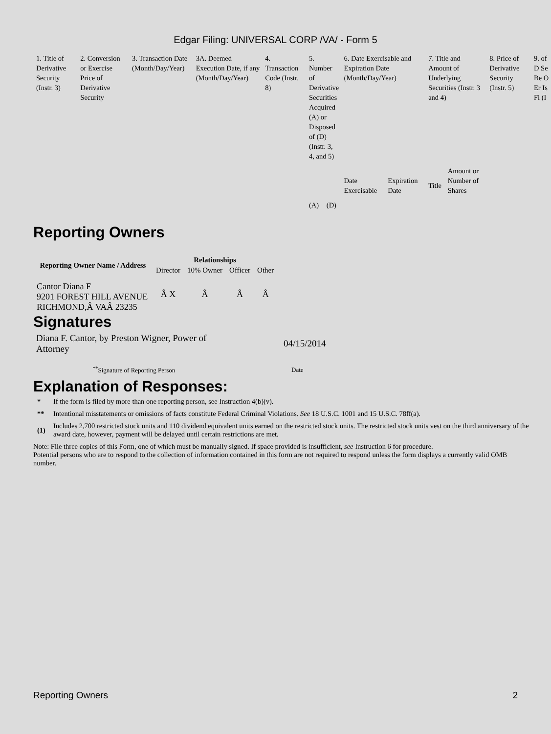Edgar Filing: UNIVERSAL CORP /VA/ - Form 5
| 1. Title of Derivative Security (Instr. 3) | 2. Conversion or Exercise Price of Derivative Security | 3. Transaction Date (Month/Day/Year) | 3A. Deemed Execution Date, if any (Month/Day/Year) | 4. Transaction Code (Instr. 8) | 5. Number of Derivative Securities Acquired (A) or Disposed of (D) (Instr. 3, 4, and 5) | | 6. Date Exercisable and Expiration Date (Month/Day/Year) | | 7. Title and Amount of Underlying Securities (Instr. 3 and 4) | | 8. Price of Derivative Security (Instr. 5) | 9. of D Se Be O Er Is Fi (I |
| | | | | | (A) | (D) | Date Exercisable | Expiration Date | Title | Amount or Number of Shares | | |
Reporting Owners
| Reporting Owner Name / Address | Relationships | | | |
| --- | --- | --- | --- | --- |
| | Director | 10% Owner | Officer | Other |
| Cantor Diana F 9201 FOREST HILL AVENUE RICHMOND,Â VAÂ 23235 | Â X | Â | Â | Â |
Signatures
| Diana F. Cantor, by Preston Wigner, Power of Attorney | 04/15/2014 |
| <sup>**</sup> Signature of Reporting Person | Date |
Explanation of Responses:
| * | If the form is filed by more than one reporting person, see Instruction 4(b)(v). |
| ** | Intentional misstatements or omissions of facts constitute Federal Criminal Violations. See 18 U.S.C. 1001 and 15 U.S.C. 78ff(a). |
| (1) | Includes 2,700 restricted stock units and 110 dividend equivalent units earned on the restricted stock units. The restricted stock units vest on the third anniversary of the award date, however, payment will be delayed until certain restrictions are met. |
Note: File three copies of this Form, one of which must be manually signed. If space provided is insufficient, see Instruction 6 for procedure.
Potential persons who are to respond to the collection of information contained in this form are not required to respond unless the form displays a currently valid OMB number.
Reporting Owners 2